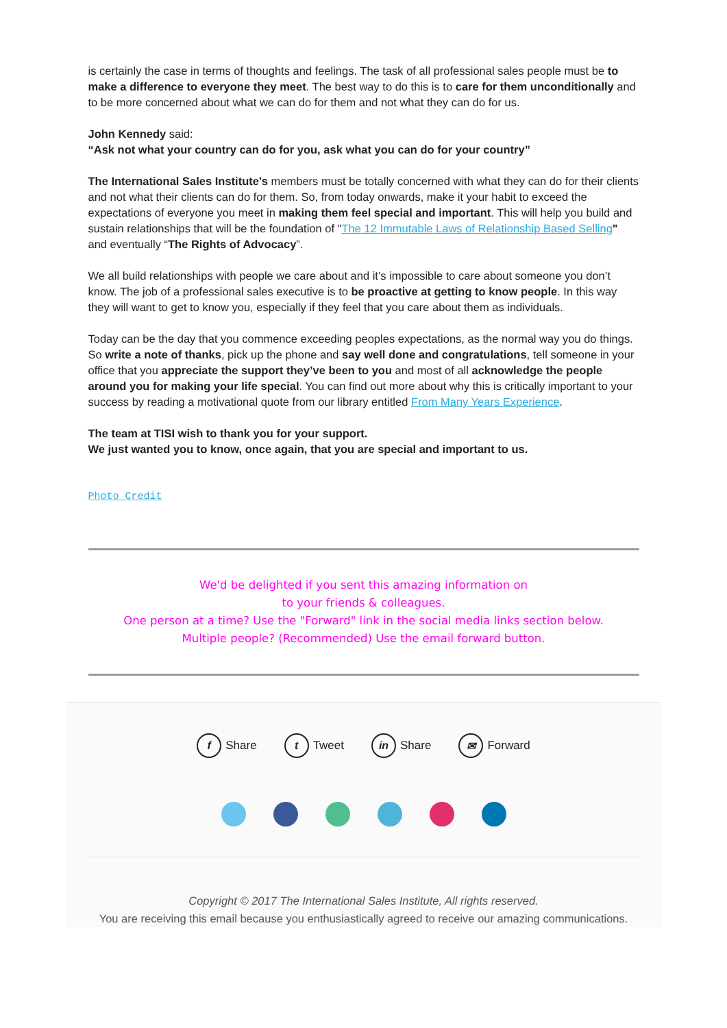is certainly the case in terms of thoughts and feelings. The task of all professional sales people must be to make a difference to everyone they meet. The best way to do this is to care for them unconditionally and to be more concerned about what we can do for them and not what they can do for us.
John Kennedy said:
“Ask not what your country can do for you, ask what you can do for your country”
The International Sales Institute's members must be totally concerned with what they can do for their clients and not what their clients can do for them. So, from today onwards, make it your habit to exceed the expectations of everyone you meet in making them feel special and important. This will help you build and sustain relationships that will be the foundation of "The 12 Immutable Laws of Relationship Based Selling" and eventually “The Rights of Advocacy”.
We all build relationships with people we care about and it’s impossible to care about someone you don’t know. The job of a professional sales executive is to be proactive at getting to know people. In this way they will want to get to know you, especially if they feel that you care about them as individuals.
Today can be the day that you commence exceeding peoples expectations, as the normal way you do things. So write a note of thanks, pick up the phone and say well done and congratulations, tell someone in your office that you appreciate the support they’ve been to you and most of all acknowledge the people around you for making your life special. You can find out more about why this is critically important to your success by reading a motivational quote from our library entitled From Many Years Experience.
The team at TISI wish to thank you for your support.
We just wanted you to know, once again, that you are special and important to us.
Photo Credit
We'd be delighted if you sent this amazing information on
to your friends & colleagues.
One person at a time? Use the "Forward" link in the social media links section below.
Multiple people? (Recommended) Use the email forward button.
f Share t Tweet in Share ✉ Forward
Copyright © 2017 The International Sales Institute, All rights reserved.
You are receiving this email because you enthusiastically agreed to receive our amazing communications.